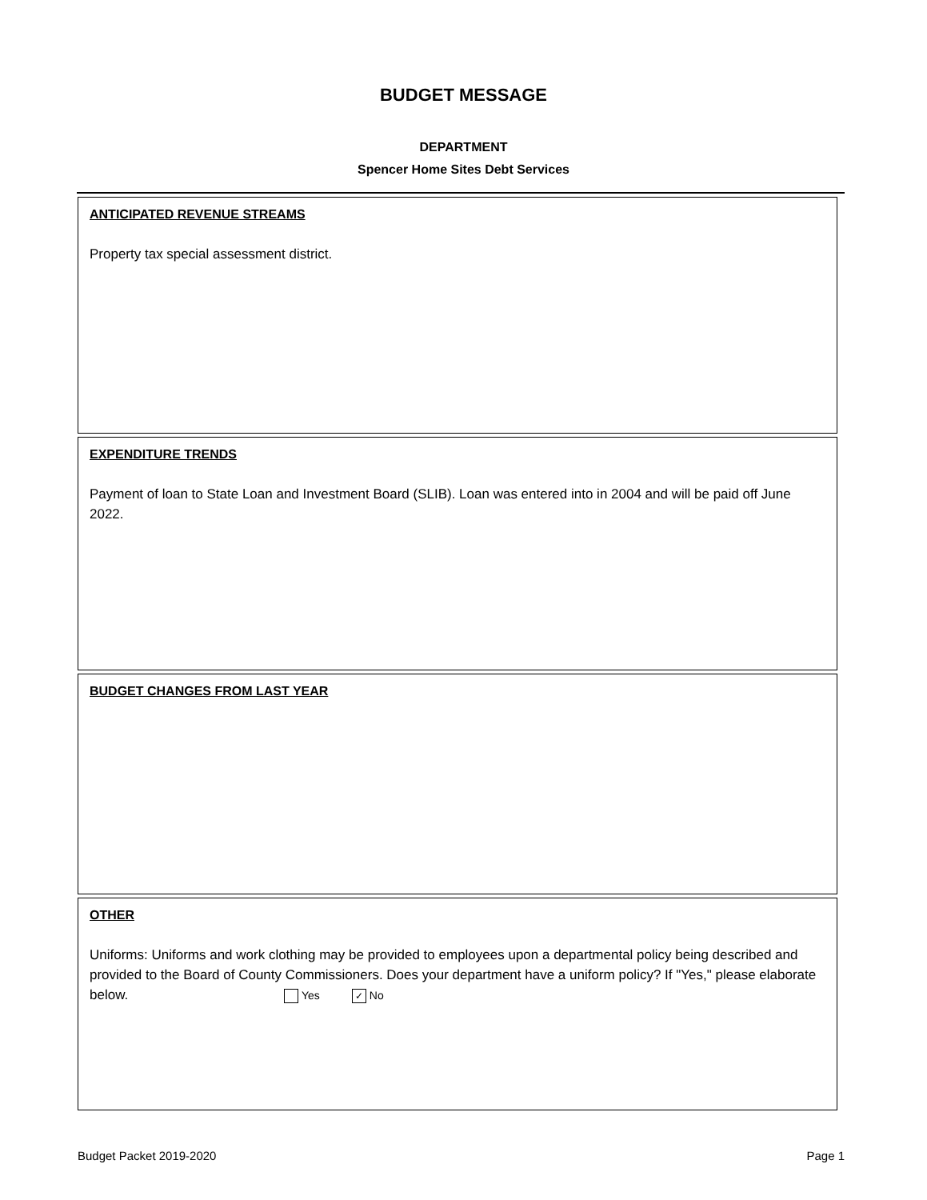BUDGET MESSAGE
DEPARTMENT
Spencer Home Sites Debt Services
ANTICIPATED REVENUE STREAMS
Property tax special assessment district.
EXPENDITURE TRENDS
Payment of loan to State Loan and Investment Board (SLIB). Loan was entered into in 2004 and will be paid off June 2022.
BUDGET CHANGES FROM LAST YEAR
OTHER
Uniforms: Uniforms and work clothing may be provided to employees upon a departmental policy being described and provided to the Board of County Commissioners. Does your department have a uniform policy? If "Yes," please elaborate below. Yes ✓ No
Budget Packet 2019-2020 Page 1